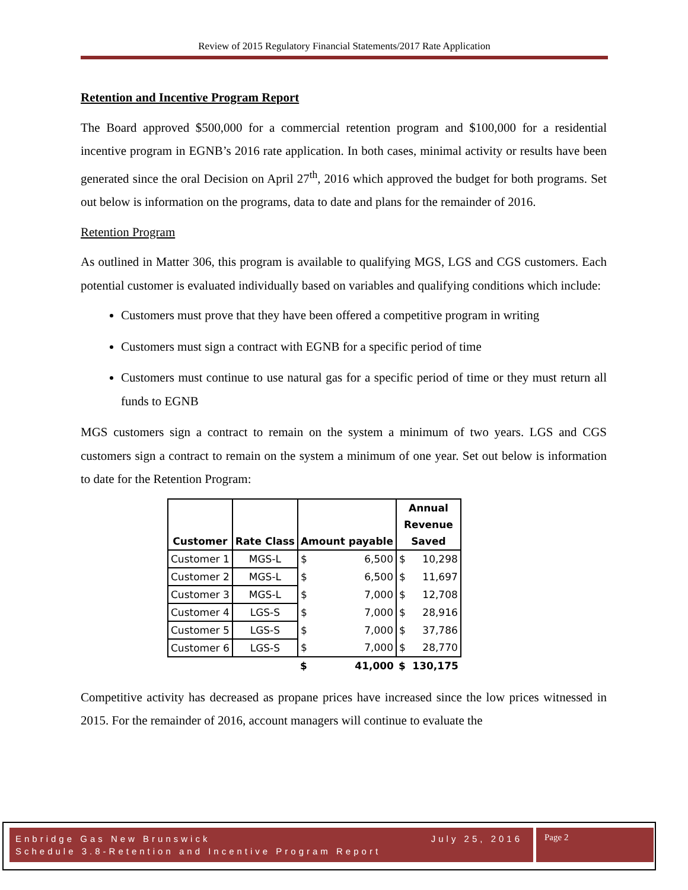Review of 2015 Regulatory Financial Statements/2017 Rate Application
Retention and Incentive Program Report
The Board approved $500,000 for a commercial retention program and $100,000 for a residential incentive program in EGNB’s 2016 rate application. In both cases, minimal activity or results have been generated since the oral Decision on April 27<sup>th</sup>, 2016 which approved the budget for both programs. Set out below is information on the programs, data to date and plans for the remainder of 2016.
Retention Program
As outlined in Matter 306, this program is available to qualifying MGS, LGS and CGS customers. Each potential customer is evaluated individually based on variables and qualifying conditions which include:
Customers must prove that they have been offered a competitive program in writing
Customers must sign a contract with EGNB for a specific period of time
Customers must continue to use natural gas for a specific period of time or they must return all funds to EGNB
MGS customers sign a contract to remain on the system a minimum of two years. LGS and CGS customers sign a contract to remain on the system a minimum of one year. Set out below is information to date for the Retention Program:
| Customer | Rate Class | Amount payable | | Annual Revenue Saved | |
| --- | --- | --- | --- | --- | --- |
| Customer 1 | MGS-L | $ | 6,500 | $ | 10,298 |
| Customer 2 | MGS-L | $ | 6,500 | $ | 11,697 |
| Customer 3 | MGS-L | $ | 7,000 | $ | 12,708 |
| Customer 4 | LGS-S | $ | 7,000 | $ | 28,916 |
| Customer 5 | LGS-S | $ | 7,000 | $ | 37,786 |
| Customer 6 | LGS-S | $ | 7,000 | $ | 28,770 |
| | | $ | 41,000 | $ | 130,175 |
Competitive activity has decreased as propane prices have increased since the low prices witnessed in 2015. For the remainder of 2016, account managers will continue to evaluate the
Enbridge Gas New Brunswick July 25, 2016
Schedule 3.8-Retention and Incentive Program Report
Page 2